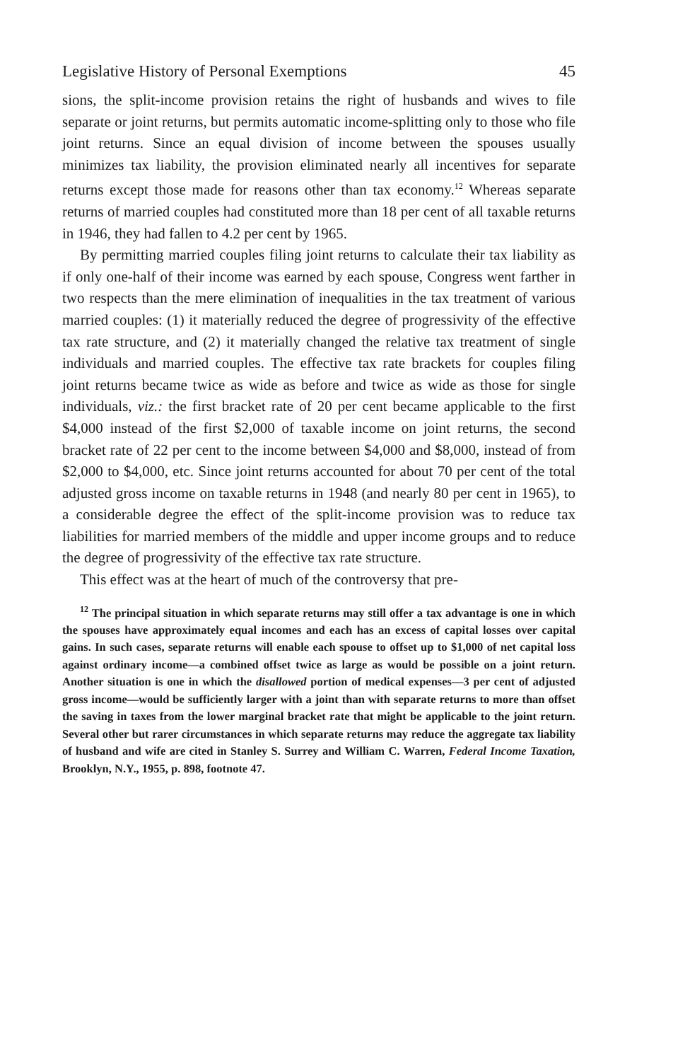Legislative History of Personal Exemptions 45
sions, the split-income provision retains the right of husbands and wives to file separate or joint returns, but permits automatic income-splitting only to those who file joint returns. Since an equal division of income between the spouses usually minimizes tax liability, the provision eliminated nearly all incentives for separate returns except those made for reasons other than tax economy.<sup>12</sup> Whereas separate returns of married couples had constituted more than 18 per cent of all taxable returns in 1946, they had fallen to 4.2 per cent by 1965.
By permitting married couples filing joint returns to calculate their tax liability as if only one-half of their income was earned by each spouse, Congress went farther in two respects than the mere elimination of inequalities in the tax treatment of various married couples: (1) it materially reduced the degree of progressivity of the effective tax rate structure, and (2) it materially changed the relative tax treatment of single individuals and married couples. The effective tax rate brackets for couples filing joint returns became twice as wide as before and twice as wide as those for single individuals, viz.: the first bracket rate of 20 per cent became applicable to the first $4,000 instead of the first $2,000 of taxable income on joint returns, the second bracket rate of 22 per cent to the income between $4,000 and $8,000, instead of from $2,000 to $4,000, etc. Since joint returns accounted for about 70 per cent of the total adjusted gross income on taxable returns in 1948 (and nearly 80 per cent in 1965), to a considerable degree the effect of the split-income provision was to reduce tax liabilities for married members of the middle and upper income groups and to reduce the degree of progressivity of the effective tax rate structure.
This effect was at the heart of much of the controversy that pre-
<sup>12</sup> The principal situation in which separate returns may still offer a tax advantage is one in which the spouses have approximately equal incomes and each has an excess of capital losses over capital gains. In such cases, separate returns will enable each spouse to offset up to $1,000 of net capital loss against ordinary income—a combined offset twice as large as would be possible on a joint return. Another situation is one in which the disallowed portion of medical expenses—3 per cent of adjusted gross income—would be sufficiently larger with a joint than with separate returns to more than offset the saving in taxes from the lower marginal bracket rate that might be applicable to the joint return. Several other but rarer circumstances in which separate returns may reduce the aggregate tax liability of husband and wife are cited in Stanley S. Surrey and William C. Warren, Federal Income Taxation, Brooklyn, N.Y., 1955, p. 898, footnote 47.